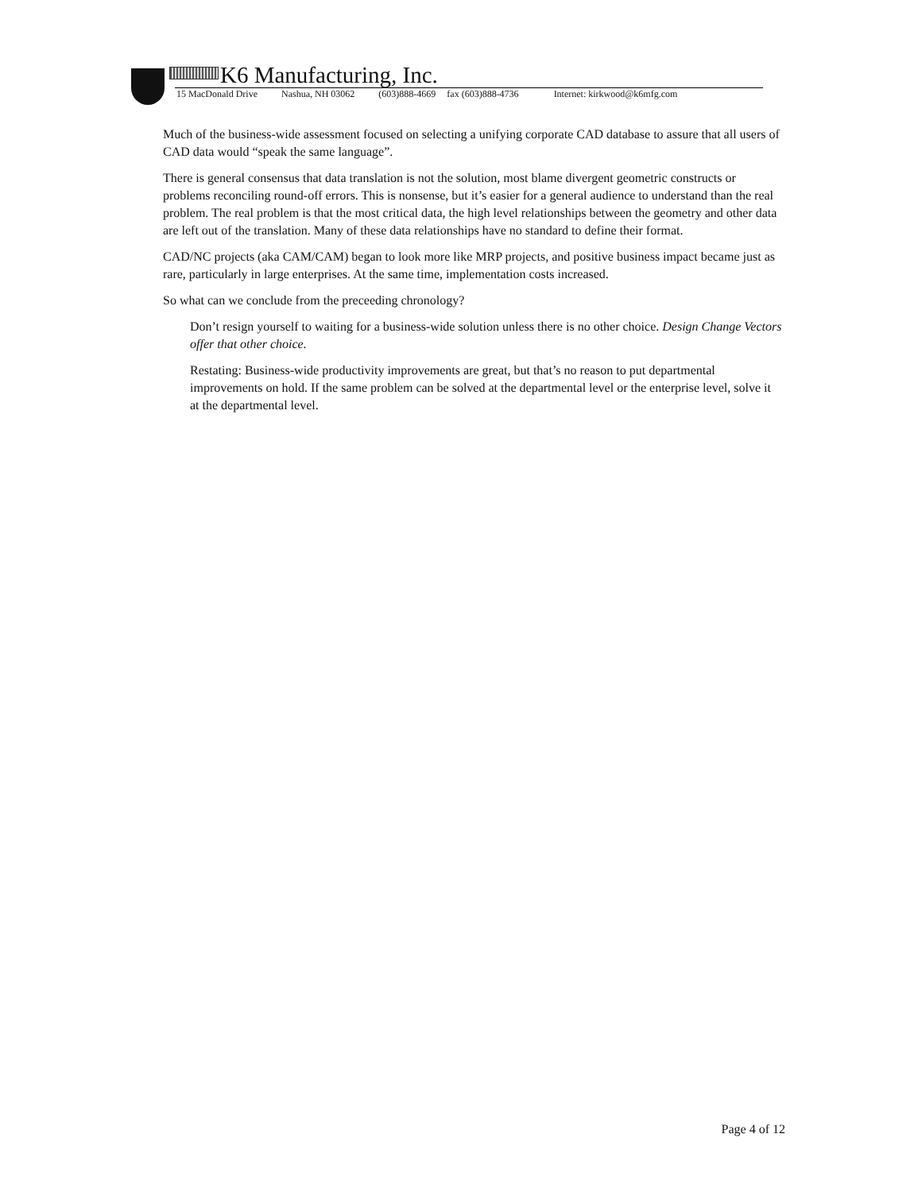K6 Manufacturing, Inc.
15 MacDonald Drive Nashua, NH 03062 (603)888-4669 fax (603)888-4736 Internet: kirkwood@k6mfg.com
Much of the business-wide assessment focused on selecting a unifying corporate CAD database to assure that all users of CAD data would “speak the same language”.
There is general consensus that data translation is not the solution, most blame divergent geometric constructs or problems reconciling round-off errors. This is nonsense, but it’s easier for a general audience to understand than the real problem. The real problem is that the most critical data, the high level relationships between the geometry and other data are left out of the translation. Many of these data relationships have no standard to define their format.
CAD/NC projects (aka CAM/CAM) began to look more like MRP projects, and positive business impact became just as rare, particularly in large enterprises. At the same time, implementation costs increased.
So what can we conclude from the preceeding chronology?
Don’t resign yourself to waiting for a business-wide solution unless there is no other choice. Design Change Vectors offer that other choice.
Restating: Business-wide productivity improvements are great, but that’s no reason to put departmental improvements on hold. If the same problem can be solved at the departmental level or the enterprise level, solve it at the departmental level.
Page 4 of 12